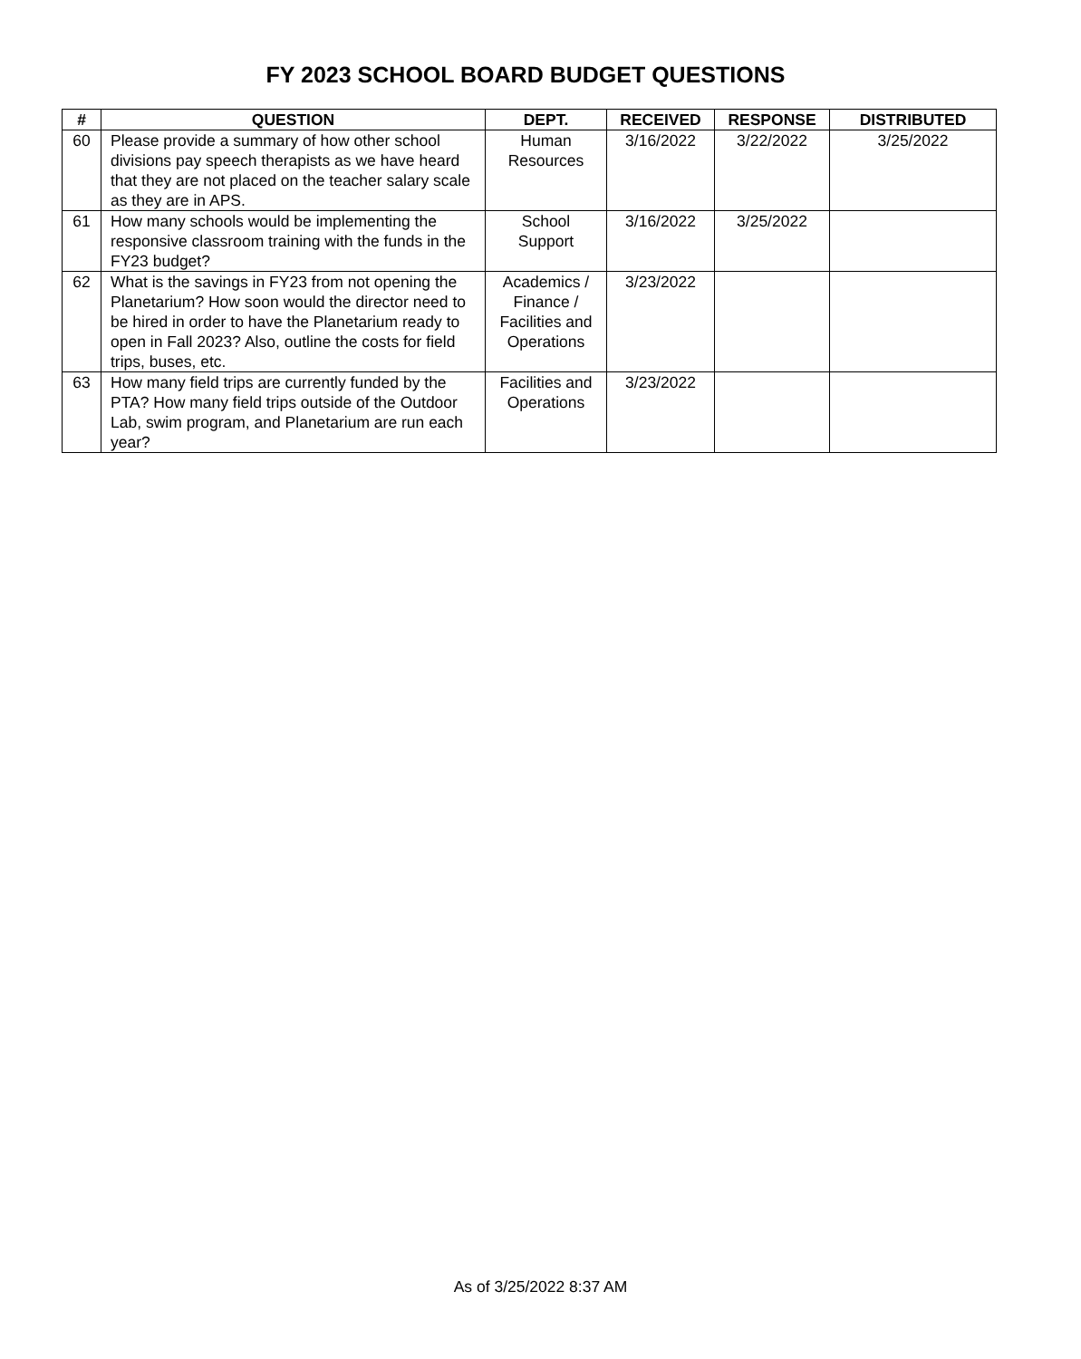FY 2023 SCHOOL BOARD BUDGET QUESTIONS
| # | QUESTION | DEPT. | RECEIVED | RESPONSE | DISTRIBUTED |
| --- | --- | --- | --- | --- | --- |
| 60 | Please provide a summary of how other school divisions pay speech therapists as we have heard that they are not placed on the teacher salary scale as they are in APS. | Human Resources | 3/16/2022 | 3/22/2022 | 3/25/2022 |
| 61 | How many schools would be implementing the responsive classroom training with the funds in the FY23 budget? | School Support | 3/16/2022 | 3/25/2022 | |
| 62 | What is the savings in FY23 from not opening the Planetarium? How soon would the director need to be hired in order to have the Planetarium ready to open in Fall 2023? Also, outline the costs for field trips, buses, etc. | Academics / Finance / Facilities and Operations | 3/23/2022 | | |
| 63 | How many field trips are currently funded by the PTA? How many field trips outside of the Outdoor Lab, swim program, and Planetarium are run each year? | Facilities and Operations | 3/23/2022 | | |
As of 3/25/2022 8:37 AM